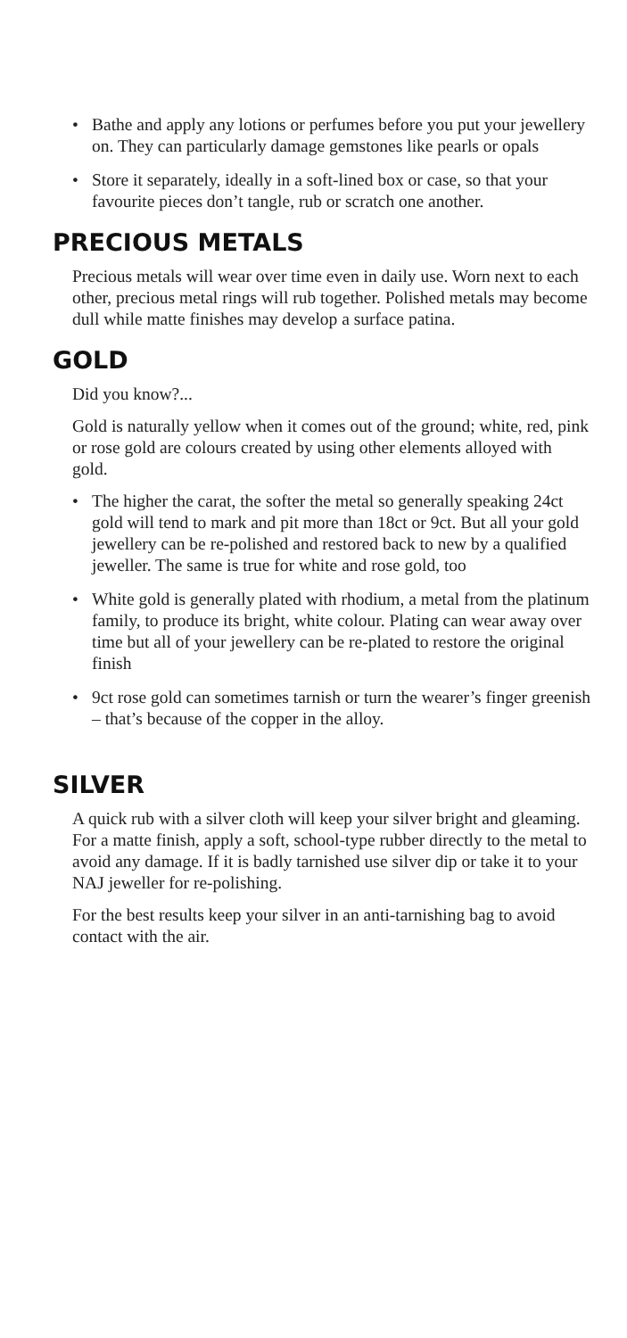• Bathe and apply any lotions or perfumes before you put your jewellery on. They can particularly damage gemstones like pearls or opals
• Store it separately, ideally in a soft-lined box or case, so that your favourite pieces don’t tangle, rub or scratch one another.
PRECIOUS METALS
Precious metals will wear over time even in daily use. Worn next to each other, precious metal rings will rub together. Polished metals may become dull while matte finishes may develop a surface patina.
GOLD
Did you know?...
Gold is naturally yellow when it comes out of the ground; white, red, pink or rose gold are colours created by using other elements alloyed with gold.
• The higher the carat, the softer the metal so generally speaking 24ct gold will tend to mark and pit more than 18ct or 9ct. But all your gold jewellery can be re-polished and restored back to new by a qualified jeweller. The same is true for white and rose gold, too
• White gold is generally plated with rhodium, a metal from the platinum family, to produce its bright, white colour. Plating can wear away over time but all of your jewellery can be re-plated to restore the original finish
• 9ct rose gold can sometimes tarnish or turn the wearer’s finger greenish – that’s because of the copper in the alloy.
SILVER
A quick rub with a silver cloth will keep your silver bright and gleaming. For a matte finish, apply a soft, school-type rubber directly to the metal to avoid any damage. If it is badly tarnished use silver dip or take it to your NAJ jeweller for re-polishing.
For the best results keep your silver in an anti-tarnishing bag to avoid contact with the air.